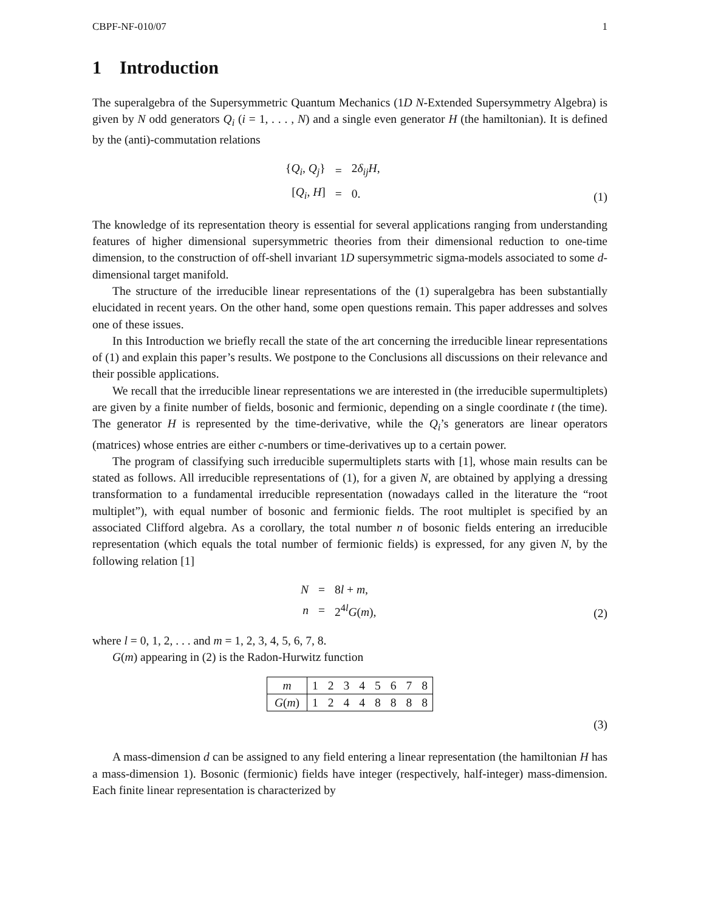CBPF-NF-010/07 1
1 Introduction
The superalgebra of the Supersymmetric Quantum Mechanics (1D N-Extended Supersymmetry Algebra) is given by N odd generators Q<sub>i</sub> (i = 1, . . . , N) and a single even generator H (the hamiltonian). It is defined by the (anti)-commutation relations
| { Q<sub>i</sub> , Q<sub>j</sub> } | = | 2 δ<sub>ij</sub>H , |
| [ Q<sub>i</sub> , H ] | = | 0. |
(1)
The knowledge of its representation theory is essential for several applications ranging from understanding features of higher dimensional supersymmetric theories from their dimensional reduction to one-time dimension, to the construction of off-shell invariant 1D supersymmetric sigma-models associated to some d-dimensional target manifold.
The structure of the irreducible linear representations of the (1) superalgebra has been substantially elucidated in recent years. On the other hand, some open questions remain. This paper addresses and solves one of these issues.
In this Introduction we briefly recall the state of the art concerning the irreducible linear representations of (1) and explain this paper’s results. We postpone to the Conclusions all discussions on their relevance and their possible applications.
We recall that the irreducible linear representations we are interested in (the irreducible supermultiplets) are given by a finite number of fields, bosonic and fermionic, depending on a single coordinate t (the time). The generator H is represented by the time-derivative, while the Q<sub>i</sub>’s generators are linear operators (matrices) whose entries are either c-numbers or time-derivatives up to a certain power.
The program of classifying such irreducible supermultiplets starts with [1], whose main results can be stated as follows. All irreducible representations of (1), for a given N, are obtained by applying a dressing transformation to a fundamental irreducible representation (nowadays called in the literature the “root multiplet”), with equal number of bosonic and fermionic fields. The root multiplet is specified by an associated Clifford algebra. As a corollary, the total number n of bosonic fields entering an irreducible representation (which equals the total number of fermionic fields) is expressed, for any given N, by the following relation [1]
| N | = | 8 l + m , |
| n | = | 2<sup>4l</sup> G ( m ), |
(2)
where l = 0, 1, 2, . . . and m = 1, 2, 3, 4, 5, 6, 7, 8.
G(m) appearing in (2) is the Radon-Hurwitz function
| m | 1 | 2 | 3 | 4 | 5 | 6 | 7 | 8 |
| G ( m ) | 1 | 2 | 4 | 4 | 8 | 8 | 8 | 8 |
(3)
A mass-dimension d can be assigned to any field entering a linear representation (the hamiltonian H has a mass-dimension 1). Bosonic (fermionic) fields have integer (respectively, half-integer) mass-dimension. Each finite linear representation is characterized by